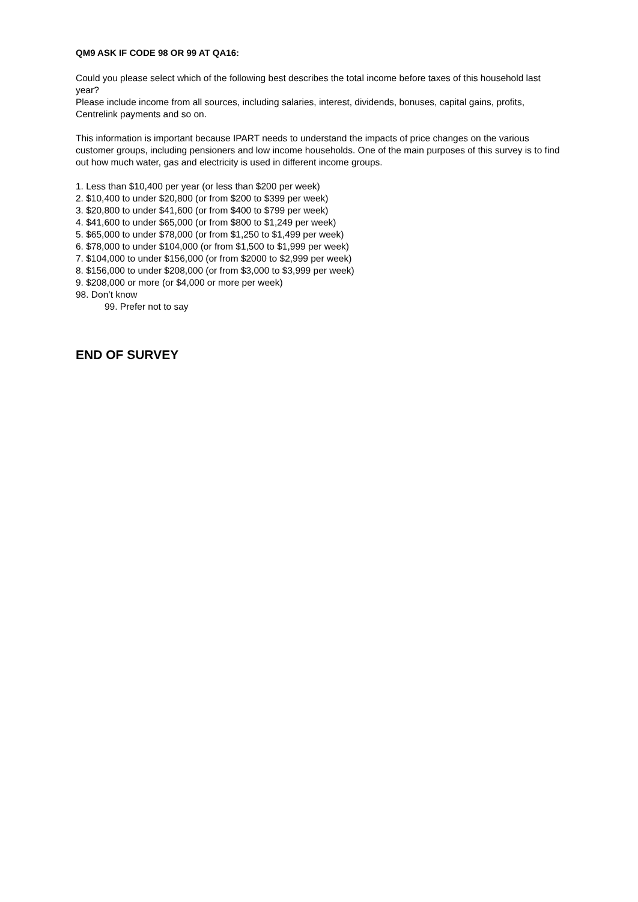QM9 ASK IF CODE 98 OR 99 AT QA16:
Could you please select which of the following best describes the total income before taxes of this household last year?
Please include income from all sources, including salaries, interest, dividends, bonuses, capital gains, profits, Centrelink payments and so on.
This information is important because IPART needs to understand the impacts of price changes on the various customer groups, including pensioners and low income households. One of the main purposes of this survey is to find out how much water, gas and electricity is used in different income groups.
1. Less than $10,400 per year (or less than $200 per week)
2. $10,400 to under $20,800 (or from $200 to $399 per week)
3. $20,800 to under $41,600 (or from $400 to $799 per week)
4. $41,600 to under $65,000 (or from $800 to $1,249 per week)
5. $65,000 to under $78,000 (or from $1,250 to $1,499 per week)
6. $78,000 to under $104,000 (or from $1,500 to $1,999 per week)
7. $104,000 to under $156,000 (or from $2000 to $2,999 per week)
8. $156,000 to under $208,000 (or from $3,000 to $3,999 per week)
9. $208,000 or more (or $4,000 or more per week)
98. Don’t know
99. Prefer not to say
END OF SURVEY